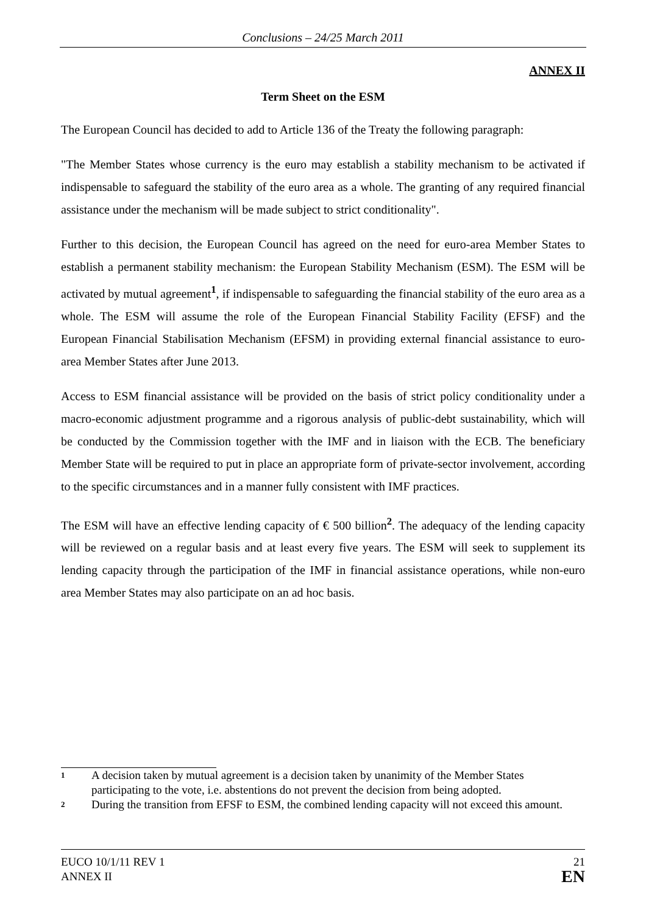Conclusions – 24/25 March 2011
ANNEX II
Term Sheet on the ESM
The European Council has decided to add to Article 136 of the Treaty the following paragraph:
"The Member States whose currency is the euro may establish a stability mechanism to be activated if indispensable to safeguard the stability of the euro area as a whole. The granting of any required financial assistance under the mechanism will be made subject to strict conditionality".
Further to this decision, the European Council has agreed on the need for euro-area Member States to establish a permanent stability mechanism: the European Stability Mechanism (ESM). The ESM will be activated by mutual agreement<sup>1</sup>, if indispensable to safeguarding the financial stability of the euro area as a whole. The ESM will assume the role of the European Financial Stability Facility (EFSF) and the European Financial Stabilisation Mechanism (EFSM) in providing external financial assistance to euro-area Member States after June 2013.
Access to ESM financial assistance will be provided on the basis of strict policy conditionality under a macro-economic adjustment programme and a rigorous analysis of public-debt sustainability, which will be conducted by the Commission together with the IMF and in liaison with the ECB. The beneficiary Member State will be required to put in place an appropriate form of private-sector involvement, according to the specific circumstances and in a manner fully consistent with IMF practices.
The ESM will have an effective lending capacity of € 500 billion<sup>2</sup>. The adequacy of the lending capacity will be reviewed on a regular basis and at least every five years. The ESM will seek to supplement its lending capacity through the participation of the IMF in financial assistance operations, while non-euro area Member States may also participate on an ad hoc basis.
<sup>1</sup>
A decision taken by mutual agreement is a decision taken by unanimity of the Member States participating to the vote, i.e. abstentions do not prevent the decision from being adopted.
<sup>2</sup>
During the transition from EFSF to ESM, the combined lending capacity will not exceed this amount.
EUCO 10/1/11 REV 1
ANNEX II
21
EN